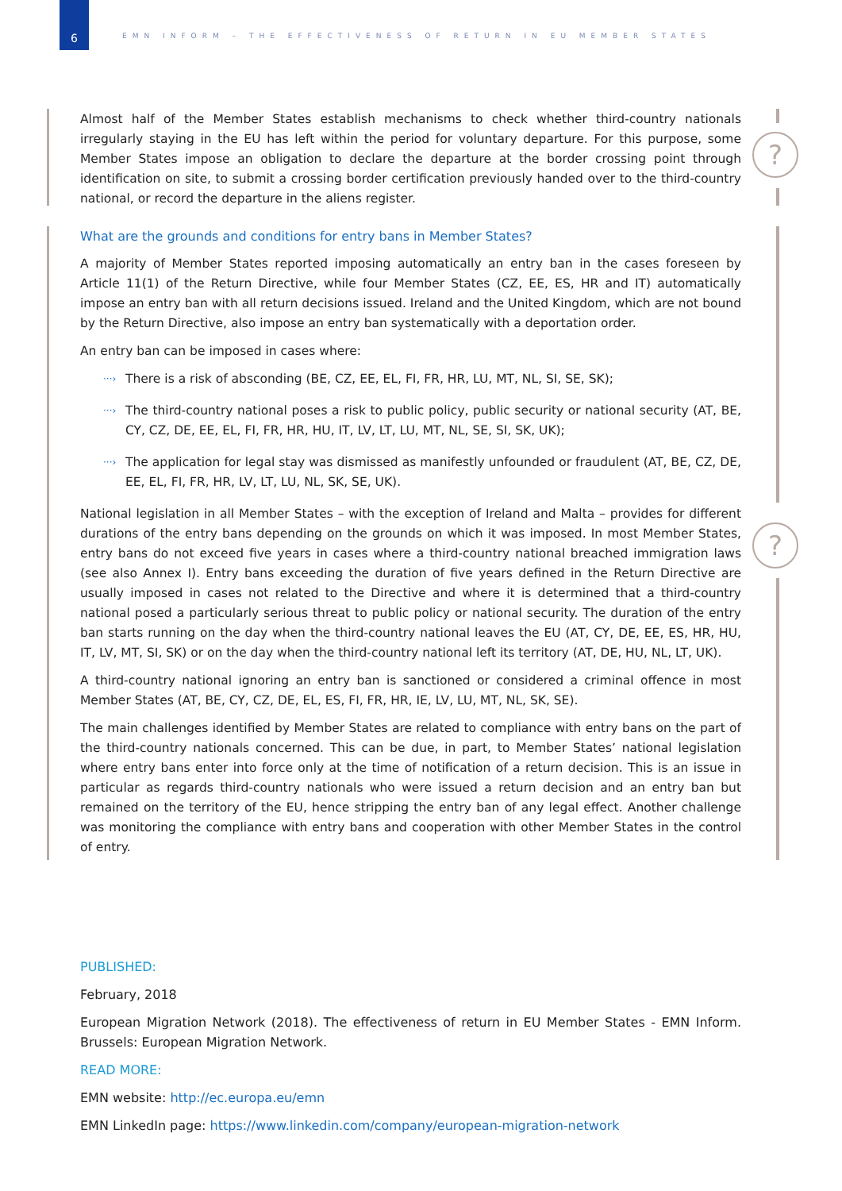6
EMN INFORM – THE EFFECTIVENESS OF RETURN IN EU MEMBER STATES
?
?
Almost half of the Member States establish mechanisms to check whether third-country nationals irregularly staying in the EU has left within the period for voluntary departure. For this purpose, some Member States impose an obligation to declare the departure at the border crossing point through identification on site, to submit a crossing border certification previously handed over to the third-country national, or record the departure in the aliens register.
What are the grounds and conditions for entry bans in Member States?
A majority of Member States reported imposing automatically an entry ban in the cases foreseen by Article 11(1) of the Return Directive, while four Member States (CZ, EE, ES, HR and IT) automatically impose an entry ban with all return decisions issued. Ireland and the United Kingdom, which are not bound by the Return Directive, also impose an entry ban systematically with a deportation order.
An entry ban can be imposed in cases where:
···› There is a risk of absconding (BE, CZ, EE, EL, FI, FR, HR, LU, MT, NL, SI, SE, SK);
···› The third-country national poses a risk to public policy, public security or national security (AT, BE, CY, CZ, DE, EE, EL, FI, FR, HR, HU, IT, LV, LT, LU, MT, NL, SE, SI, SK, UK);
···› The application for legal stay was dismissed as manifestly unfounded or fraudulent (AT, BE, CZ, DE, EE, EL, FI, FR, HR, LV, LT, LU, NL, SK, SE, UK).
National legislation in all Member States – with the exception of Ireland and Malta – provides for different durations of the entry bans depending on the grounds on which it was imposed. In most Member States, entry bans do not exceed five years in cases where a third-country national breached immigration laws (see also Annex I). Entry bans exceeding the duration of five years defined in the Return Directive are usually imposed in cases not related to the Directive and where it is determined that a third-country national posed a particularly serious threat to public policy or national security. The duration of the entry ban starts running on the day when the third-country national leaves the EU (AT, CY, DE, EE, ES, HR, HU, IT, LV, MT, SI, SK) or on the day when the third-country national left its territory (AT, DE, HU, NL, LT, UK).
A third-country national ignoring an entry ban is sanctioned or considered a criminal offence in most Member States (AT, BE, CY, CZ, DE, EL, ES, FI, FR, HR, IE, LV, LU, MT, NL, SK, SE).
The main challenges identified by Member States are related to compliance with entry bans on the part of the third-country nationals concerned. This can be due, in part, to Member States’ national legislation where entry bans enter into force only at the time of notification of a return decision. This is an issue in particular as regards third-country nationals who were issued a return decision and an entry ban but remained on the territory of the EU, hence stripping the entry ban of any legal effect. Another challenge was monitoring the compliance with entry bans and cooperation with other Member States in the control of entry.
PUBLISHED:
February, 2018
European Migration Network (2018). The effectiveness of return in EU Member States - EMN Inform. Brussels: European Migration Network.
READ MORE:
EMN website: http://ec.europa.eu/emn
EMN LinkedIn page: https://www.linkedin.com/company/european-migration-network